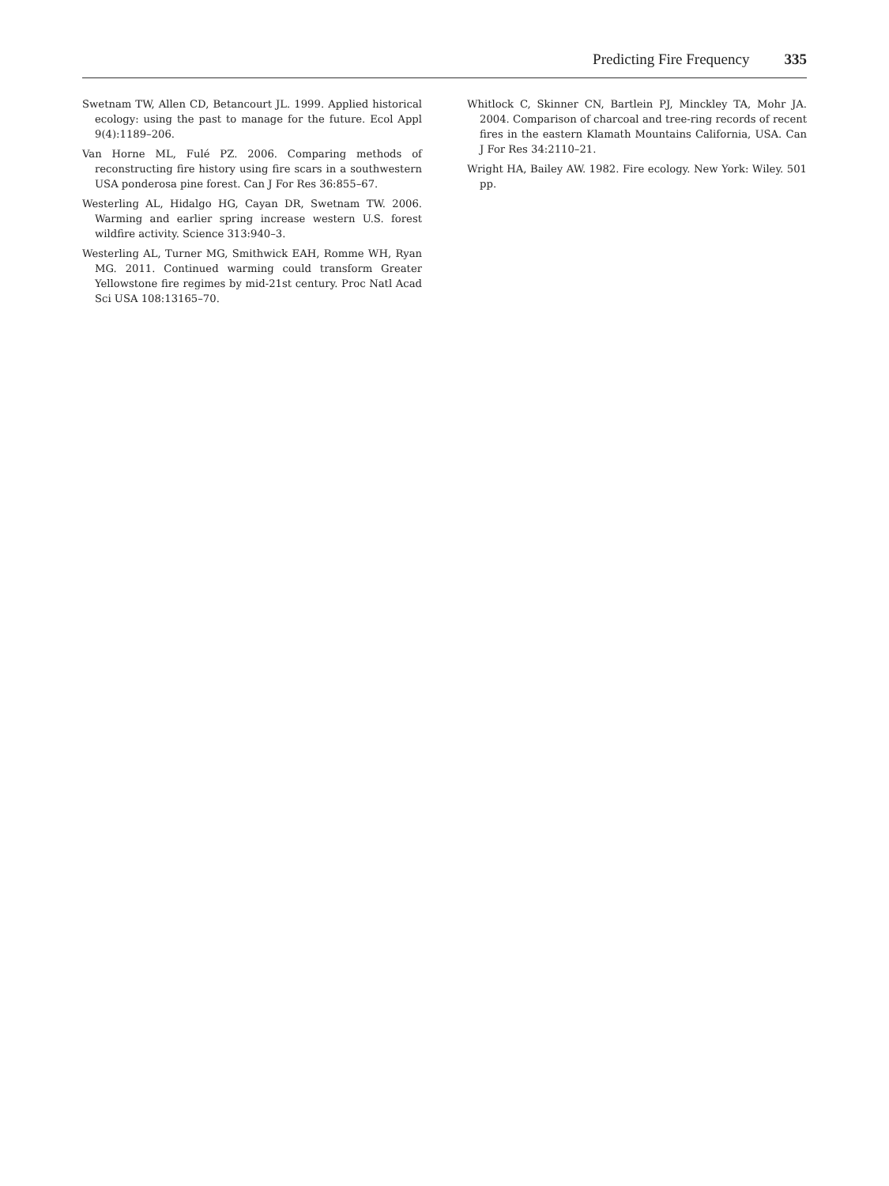Predicting Fire Frequency 335
Swetnam TW, Allen CD, Betancourt JL. 1999. Applied historical ecology: using the past to manage for the future. Ecol Appl 9(4):1189–206.
Van Horne ML, Fulé PZ. 2006. Comparing methods of reconstructing fire history using fire scars in a southwestern USA ponderosa pine forest. Can J For Res 36:855–67.
Westerling AL, Hidalgo HG, Cayan DR, Swetnam TW. 2006. Warming and earlier spring increase western U.S. forest wildfire activity. Science 313:940–3.
Westerling AL, Turner MG, Smithwick EAH, Romme WH, Ryan MG. 2011. Continued warming could transform Greater Yellowstone fire regimes by mid-21st century. Proc Natl Acad Sci USA 108:13165–70.
Whitlock C, Skinner CN, Bartlein PJ, Minckley TA, Mohr JA. 2004. Comparison of charcoal and tree-ring records of recent fires in the eastern Klamath Mountains California, USA. Can J For Res 34:2110–21.
Wright HA, Bailey AW. 1982. Fire ecology. New York: Wiley. 501 pp.